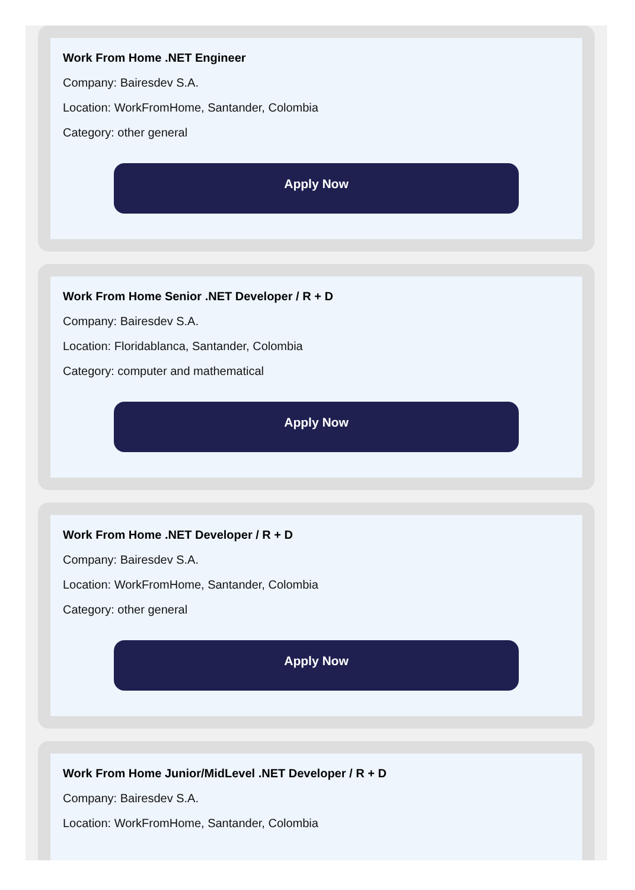Work From Home .NET Engineer
Company: Bairesdev S.A.
Location: WorkFromHome, Santander, Colombia
Category: other general
Apply Now
Work From Home Senior .NET Developer / R + D
Company: Bairesdev S.A.
Location: Floridablanca, Santander, Colombia
Category: computer and mathematical
Apply Now
Work From Home .NET Developer / R + D
Company: Bairesdev S.A.
Location: WorkFromHome, Santander, Colombia
Category: other general
Apply Now
Work From Home Junior/MidLevel .NET Developer / R + D
Company: Bairesdev S.A.
Location: WorkFromHome, Santander, Colombia